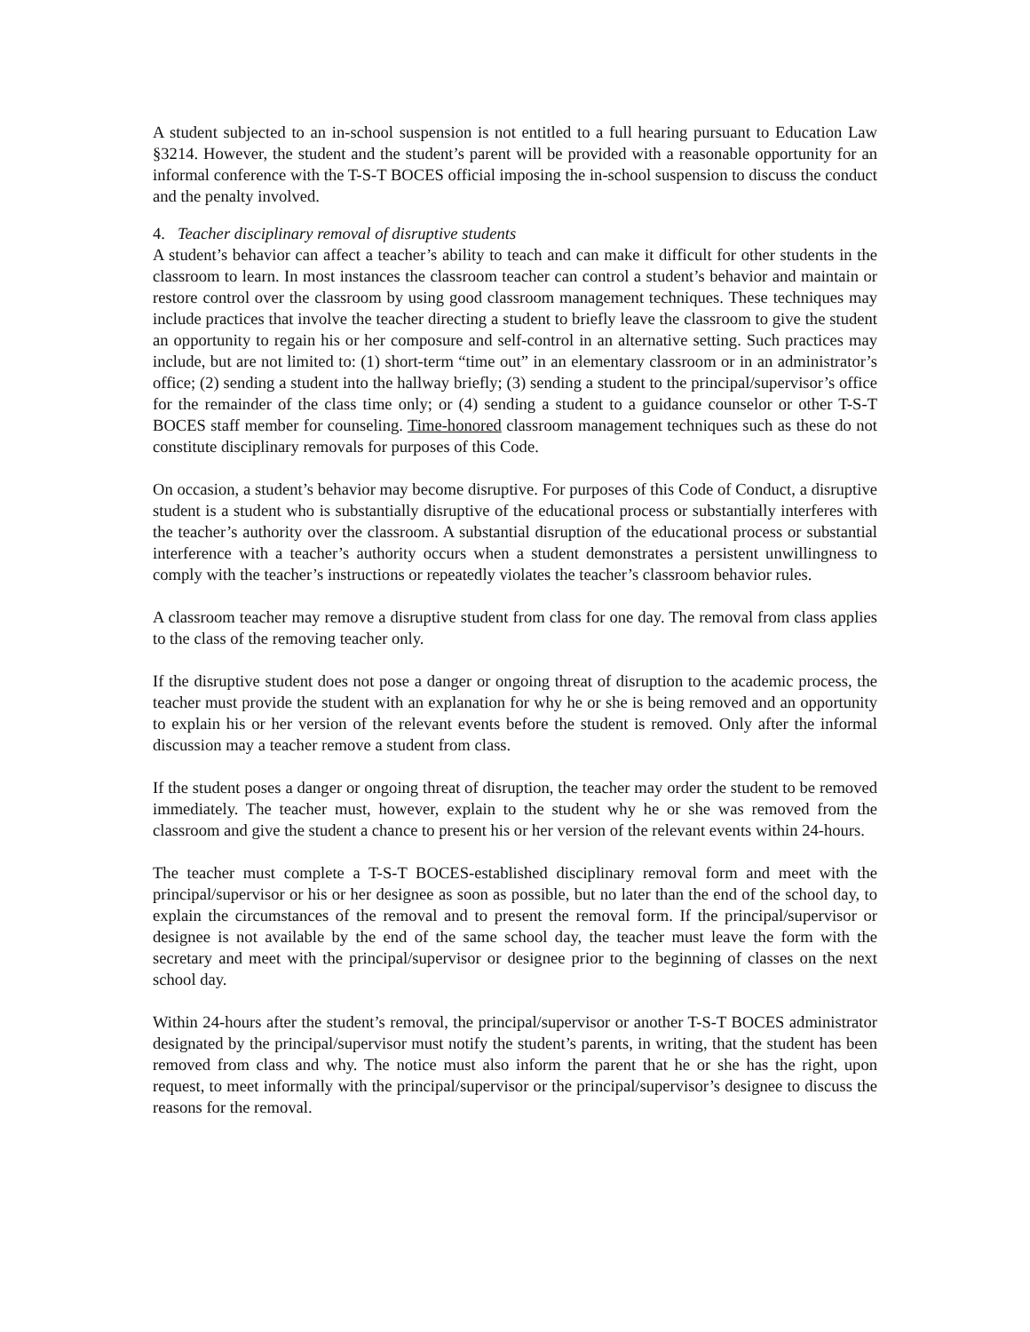A student subjected to an in-school suspension is not entitled to a full hearing pursuant to Education Law §3214. However, the student and the student’s parent will be provided with a reasonable opportunity for an informal conference with the T-S-T BOCES official imposing the in-school suspension to discuss the conduct and the penalty involved.
4. Teacher disciplinary removal of disruptive students
A student’s behavior can affect a teacher’s ability to teach and can make it difficult for other students in the classroom to learn. In most instances the classroom teacher can control a student’s behavior and maintain or restore control over the classroom by using good classroom management techniques. These techniques may include practices that involve the teacher directing a student to briefly leave the classroom to give the student an opportunity to regain his or her composure and self-control in an alternative setting. Such practices may include, but are not limited to: (1) short-term “time out” in an elementary classroom or in an administrator’s office; (2) sending a student into the hallway briefly; (3) sending a student to the principal/supervisor’s office for the remainder of the class time only; or (4) sending a student to a guidance counselor or other T-S-T BOCES staff member for counseling. Time-honored classroom management techniques such as these do not constitute disciplinary removals for purposes of this Code.
On occasion, a student’s behavior may become disruptive. For purposes of this Code of Conduct, a disruptive student is a student who is substantially disruptive of the educational process or substantially interferes with the teacher’s authority over the classroom. A substantial disruption of the educational process or substantial interference with a teacher’s authority occurs when a student demonstrates a persistent unwillingness to comply with the teacher’s instructions or repeatedly violates the teacher’s classroom behavior rules.
A classroom teacher may remove a disruptive student from class for one day. The removal from class applies to the class of the removing teacher only.
If the disruptive student does not pose a danger or ongoing threat of disruption to the academic process, the teacher must provide the student with an explanation for why he or she is being removed and an opportunity to explain his or her version of the relevant events before the student is removed. Only after the informal discussion may a teacher remove a student from class.
If the student poses a danger or ongoing threat of disruption, the teacher may order the student to be removed immediately. The teacher must, however, explain to the student why he or she was removed from the classroom and give the student a chance to present his or her version of the relevant events within 24-hours.
The teacher must complete a T-S-T BOCES-established disciplinary removal form and meet with the principal/supervisor or his or her designee as soon as possible, but no later than the end of the school day, to explain the circumstances of the removal and to present the removal form. If the principal/supervisor or designee is not available by the end of the same school day, the teacher must leave the form with the secretary and meet with the principal/supervisor or designee prior to the beginning of classes on the next school day.
Within 24-hours after the student’s removal, the principal/supervisor or another T-S-T BOCES administrator designated by the principal/supervisor must notify the student’s parents, in writing, that the student has been removed from class and why. The notice must also inform the parent that he or she has the right, upon request, to meet informally with the principal/supervisor or the principal/supervisor’s designee to discuss the reasons for the removal.